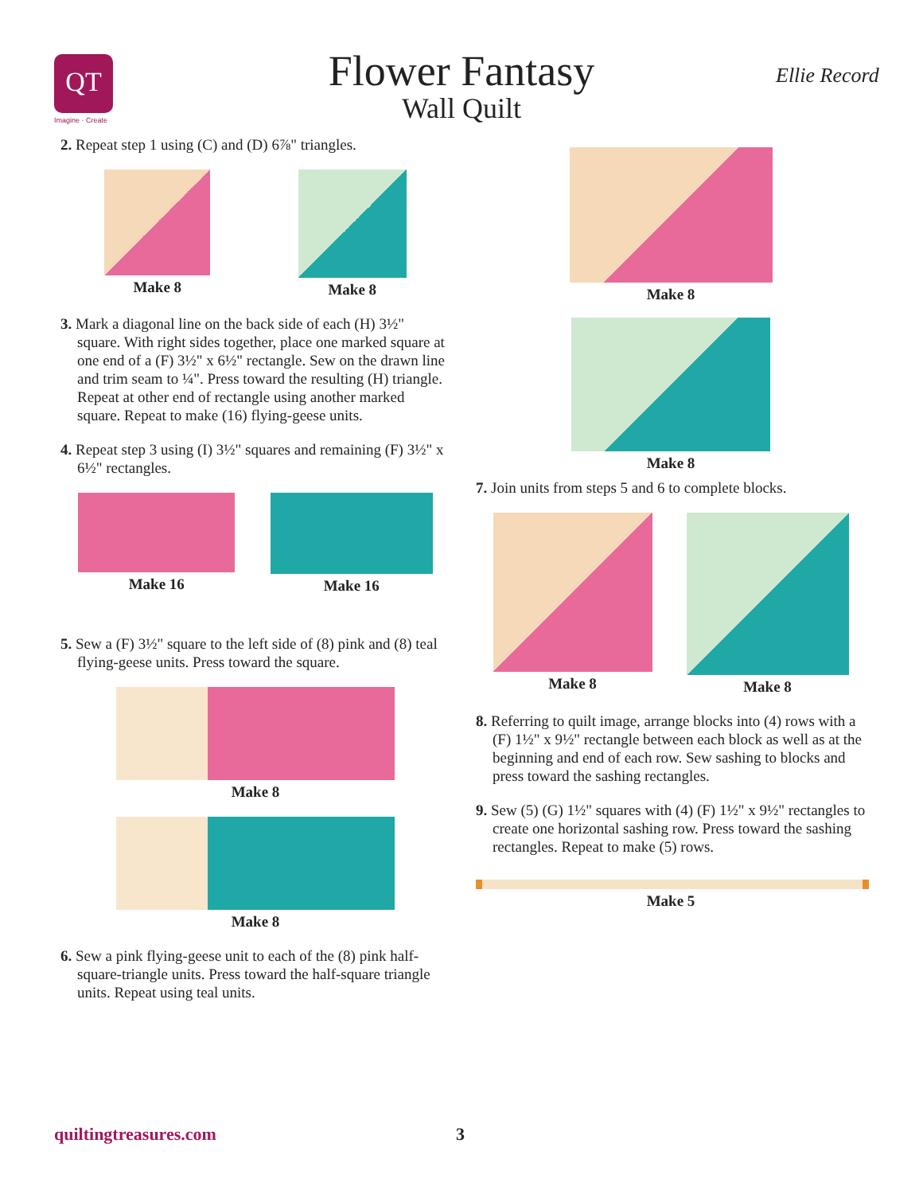QT
Imagine · Create
Flower Fantasy
Wall Quilt
Ellie Record
2. Repeat step 1 using (C) and (D) 6⅞" triangles.
Make 8 Make 8
3. Mark a diagonal line on the back side of each (H) 3½" square. With right sides together, place one marked square at one end of a (F) 3½" x 6½" rectangle. Sew on the drawn line and trim seam to ¼". Press toward the resulting (H) triangle. Repeat at other end of rectangle using another marked square. Repeat to make (16) flying-geese units.
4. Repeat step 3 using (I) 3½" squares and remaining (F) 3½" x 6½" rectangles.
Make 16 Make 16
5. Sew a (F) 3½" square to the left side of (8) pink and (8) teal flying-geese units. Press toward the square.
Make 8
Make 8
6. Sew a pink flying-geese unit to each of the (8) pink half-square-triangle units. Press toward the half-square triangle units. Repeat using teal units.
Make 8
Make 8
7. Join units from steps 5 and 6 to complete blocks.
Make 8 Make 8
8. Referring to quilt image, arrange blocks into (4) rows with a (F) 1½" x 9½" rectangle between each block as well as at the beginning and end of each row. Sew sashing to blocks and press toward the sashing rectangles.
9. Sew (5) (G) 1½" squares with (4) (F) 1½" x 9½" rectangles to create one horizontal sashing row. Press toward the sashing rectangles. Repeat to make (5) rows.
Make 5
quiltingtreasures.com 3